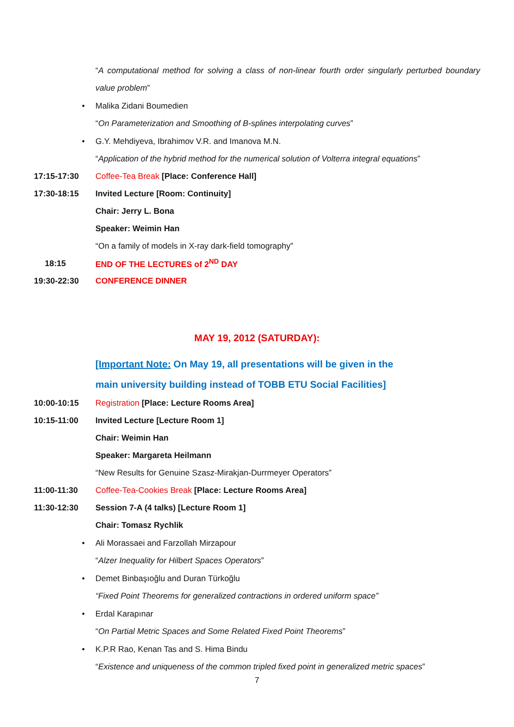“A computational method for solving a class of non-linear fourth order singularly perturbed boundary value problem”
• Malika Zidani Boumedien
“On Parameterization and Smoothing of B-splines interpolating curves”
• G.Y. Mehdiyeva, Ibrahimov V.R. and Imanova M.N.
“Application of the hybrid method for the numerical solution of Volterra integral equations”
17:15-17:30 Coffee-Tea Break [Place: Conference Hall]
17:30-18:15 Invited Lecture [Room: Continuity]
Chair: Jerry L. Bona
Speaker: Weimin Han
“On a family of models in X-ray dark-field tomography”
18:15 END OF THE LECTURES of 2<sup>ND</sup> DAY
19:30-22:30 CONFERENCE DINNER
MAY 19, 2012 (SATURDAY):
[Important Note: On May 19, all presentations will be given in the main university building instead of TOBB ETU Social Facilities]
10:00-10:15 Registration [Place: Lecture Rooms Area]
10:15-11:00 Invited Lecture [Lecture Room 1]
Chair: Weimin Han
Speaker: Margareta Heilmann
“New Results for Genuine Szasz-Mirakjan-Durrmeyer Operators”
11:00-11:30 Coffee-Tea-Cookies Break [Place: Lecture Rooms Area]
11:30-12:30 Session 7-A (4 talks) [Lecture Room 1]
Chair: Tomasz Rychlik
• Ali Morassaei and Farzollah Mirzapour
“Alzer Inequality for Hilbert Spaces Operators”
• Demet Binbaşıoğlu and Duran Türkoğlu
“Fixed Point Theorems for generalized contractions in ordered uniform space”
• Erdal Karapınar
“On Partial Metric Spaces and Some Related Fixed Point Theorems”
• K.P.R Rao, Kenan Tas and S. Hima Bindu
“Existence and uniqueness of the common tripled fixed point in generalized metric spaces”
7